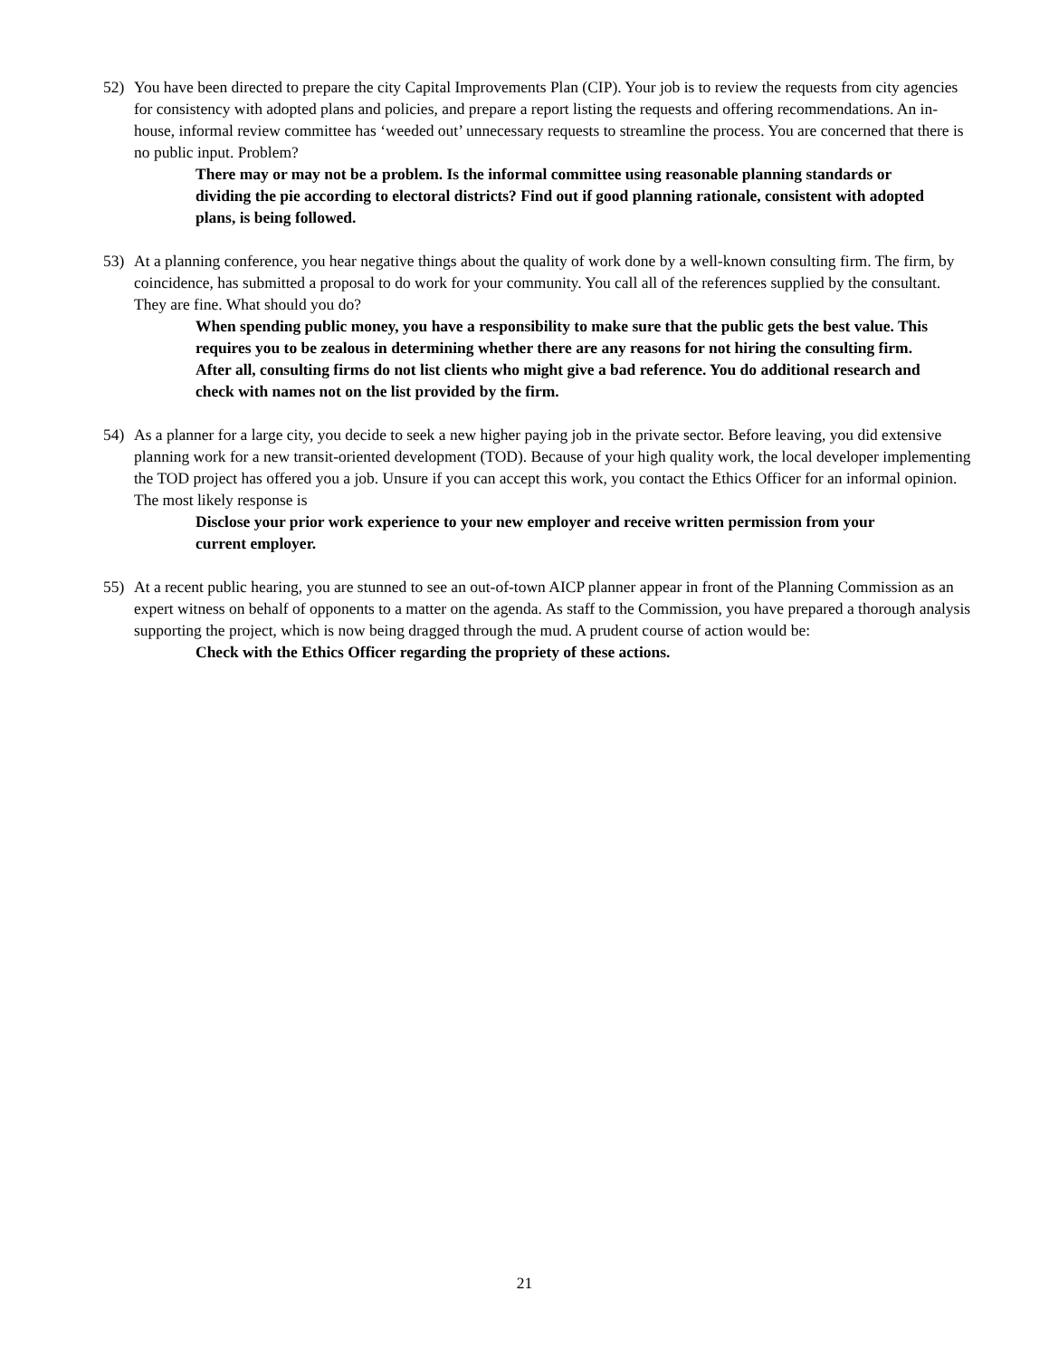52) You have been directed to prepare the city Capital Improvements Plan (CIP). Your job is to review the requests from city agencies for consistency with adopted plans and policies, and prepare a report listing the requests and offering recommendations. An in-house, informal review committee has ‘weeded out’ unnecessary requests to streamline the process. You are concerned that there is no public input. Problem?
There may or may not be a problem. Is the informal committee using reasonable planning standards or dividing the pie according to electoral districts? Find out if good planning rationale, consistent with adopted plans, is being followed.
53) At a planning conference, you hear negative things about the quality of work done by a well-known consulting firm. The firm, by coincidence, has submitted a proposal to do work for your community. You call all of the references supplied by the consultant. They are fine. What should you do?
When spending public money, you have a responsibility to make sure that the public gets the best value. This requires you to be zealous in determining whether there are any reasons for not hiring the consulting firm. After all, consulting firms do not list clients who might give a bad reference. You do additional research and check with names not on the list provided by the firm.
54) As a planner for a large city, you decide to seek a new higher paying job in the private sector. Before leaving, you did extensive planning work for a new transit-oriented development (TOD). Because of your high quality work, the local developer implementing the TOD project has offered you a job. Unsure if you can accept this work, you contact the Ethics Officer for an informal opinion. The most likely response is
Disclose your prior work experience to your new employer and receive written permission from your current employer.
55) At a recent public hearing, you are stunned to see an out-of-town AICP planner appear in front of the Planning Commission as an expert witness on behalf of opponents to a matter on the agenda. As staff to the Commission, you have prepared a thorough analysis supporting the project, which is now being dragged through the mud. A prudent course of action would be:
Check with the Ethics Officer regarding the propriety of these actions.
21